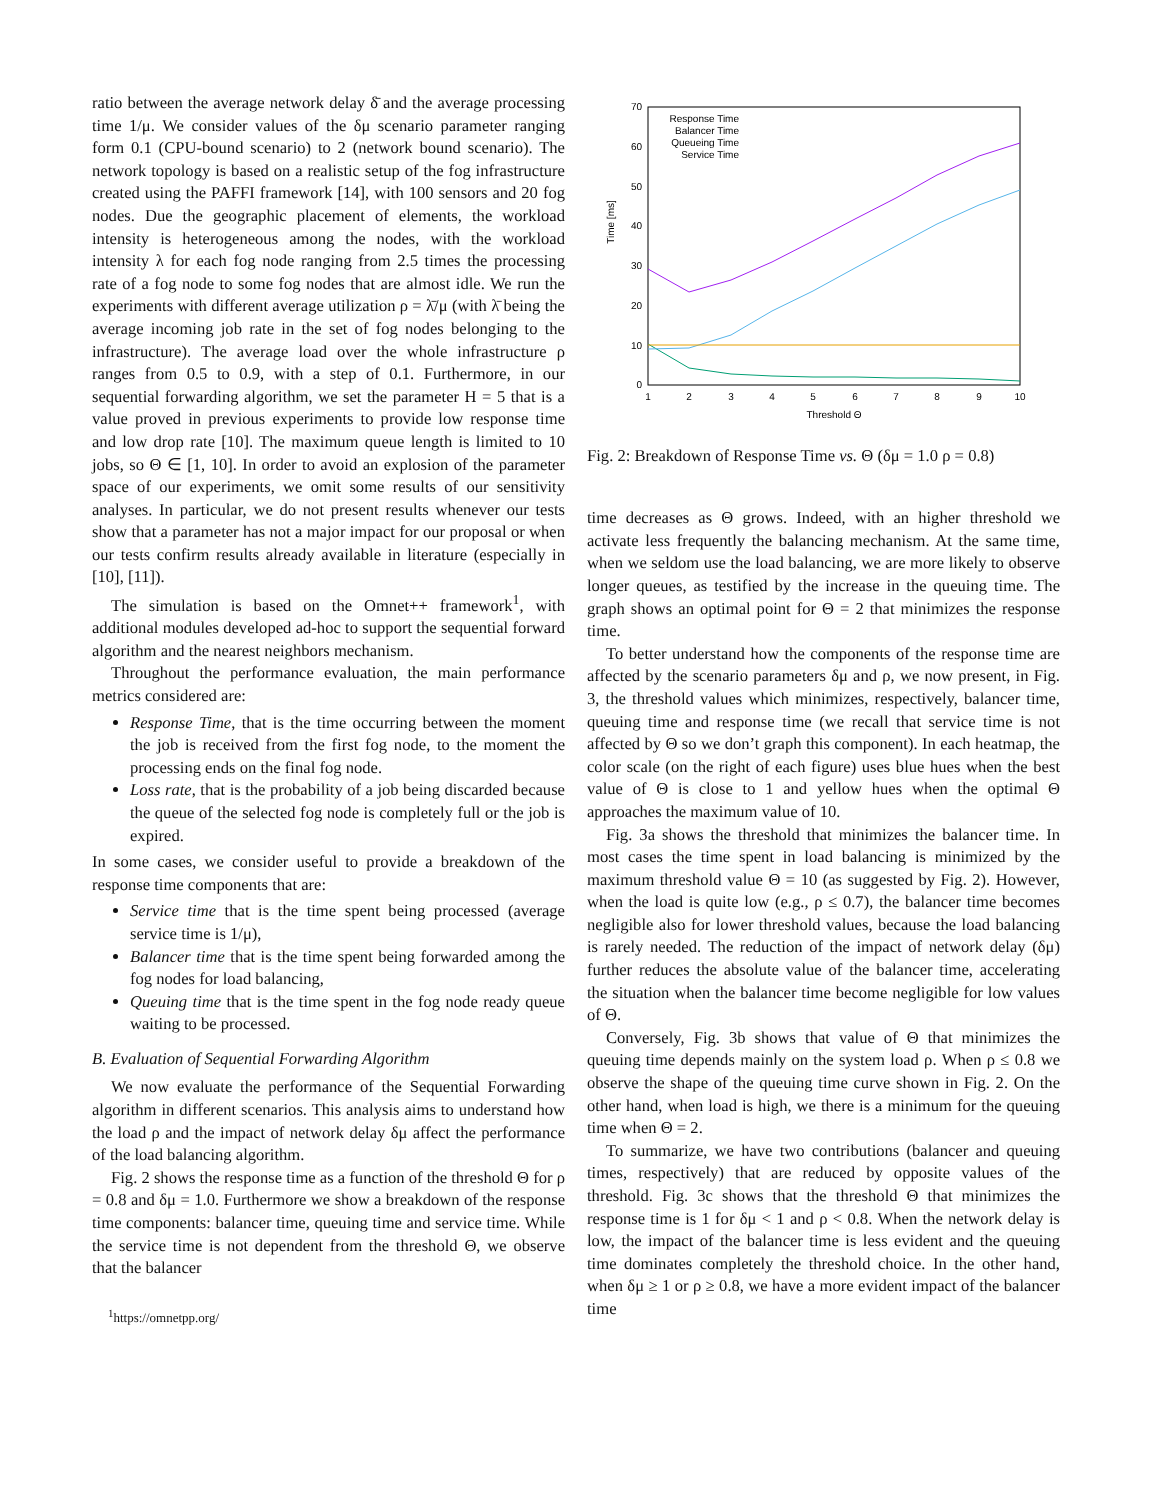ratio between the average network delay δ̄ and the average processing time 1/μ. We consider values of the δμ scenario parameter ranging form 0.1 (CPU-bound scenario) to 2 (network bound scenario). The network topology is based on a realistic setup of the fog infrastructure created using the PAFFI framework [14], with 100 sensors and 20 fog nodes. Due the geographic placement of elements, the workload intensity is heterogeneous among the nodes, with the workload intensity λ for each fog node ranging from 2.5 times the processing rate of a fog node to some fog nodes that are almost idle. We run the experiments with different average utilization ρ = λ̄/μ (with λ̄ being the average incoming job rate in the set of fog nodes belonging to the infrastructure). The average load over the whole infrastructure ρ ranges from 0.5 to 0.9, with a step of 0.1. Furthermore, in our sequential forwarding algorithm, we set the parameter H = 5 that is a value proved in previous experiments to provide low response time and low drop rate [10]. The maximum queue length is limited to 10 jobs, so Θ ∈ [1, 10]. In order to avoid an explosion of the parameter space of our experiments, we omit some results of our sensitivity analyses. In particular, we do not present results whenever our tests show that a parameter has not a major impact for our proposal or when our tests confirm results already available in literature (especially in [10], [11]).
The simulation is based on the Omnet++ framework<sup>1</sup>, with additional modules developed ad-hoc to support the sequential forward algorithm and the nearest neighbors mechanism.
Throughout the performance evaluation, the main performance metrics considered are:
Response Time, that is the time occurring between the moment the job is received from the first fog node, to the moment the processing ends on the final fog node.
Loss rate, that is the probability of a job being discarded because the queue of the selected fog node is completely full or the job is expired.
In some cases, we consider useful to provide a breakdown of the response time components that are:
Service time that is the time spent being processed (average service time is 1/μ),
Balancer time that is the time spent being forwarded among the fog nodes for load balancing,
Queuing time that is the time spent in the fog node ready queue waiting to be processed.
B. Evaluation of Sequential Forwarding Algorithm
We now evaluate the performance of the Sequential Forwarding algorithm in different scenarios. This analysis aims to understand how the load ρ and the impact of network delay δμ affect the performance of the load balancing algorithm.
Fig. 2 shows the response time as a function of the threshold Θ for ρ = 0.8 and δμ = 1.0. Furthermore we show a breakdown of the response time components: balancer time, queuing time and service time. While the service time is not dependent from the threshold Θ, we observe that the balancer
<sup>1</sup> https://omnetpp.org/
Time [ms]
0
10
20
30
40
50
60
70
1
2
3
4
5
6
7
8
9
10
Threshold Θ
Response Time
Balancer Time
Queueing Time
Service Time
Fig. 2: Breakdown of Response Time vs. Θ (δμ = 1.0 ρ = 0.8)
time decreases as Θ grows. Indeed, with an higher threshold we activate less frequently the balancing mechanism. At the same time, when we seldom use the load balancing, we are more likely to observe longer queues, as testified by the increase in the queuing time. The graph shows an optimal point for Θ = 2 that minimizes the response time.
To better understand how the components of the response time are affected by the scenario parameters δμ and ρ, we now present, in Fig. 3, the threshold values which minimizes, respectively, balancer time, queuing time and response time (we recall that service time is not affected by Θ so we don’t graph this component). In each heatmap, the color scale (on the right of each figure) uses blue hues when the best value of Θ is close to 1 and yellow hues when the optimal Θ approaches the maximum value of 10.
Fig. 3a shows the threshold that minimizes the balancer time. In most cases the time spent in load balancing is minimized by the maximum threshold value Θ = 10 (as suggested by Fig. 2). However, when the load is quite low (e.g., ρ ≤ 0.7), the balancer time becomes negligible also for lower threshold values, because the load balancing is rarely needed. The reduction of the impact of network delay (δμ) further reduces the absolute value of the balancer time, accelerating the situation when the balancer time become negligible for low values of Θ.
Conversely, Fig. 3b shows that value of Θ that minimizes the queuing time depends mainly on the system load ρ. When ρ ≤ 0.8 we observe the shape of the queuing time curve shown in Fig. 2. On the other hand, when load is high, we there is a minimum for the queuing time when Θ = 2.
To summarize, we have two contributions (balancer and queuing times, respectively) that are reduced by opposite values of the threshold. Fig. 3c shows that the threshold Θ that minimizes the response time is 1 for δμ < 1 and ρ < 0.8. When the network delay is low, the impact of the balancer time is less evident and the queuing time dominates completely the threshold choice. In the other hand, when δμ ≥ 1 or ρ ≥ 0.8, we have a more evident impact of the balancer time